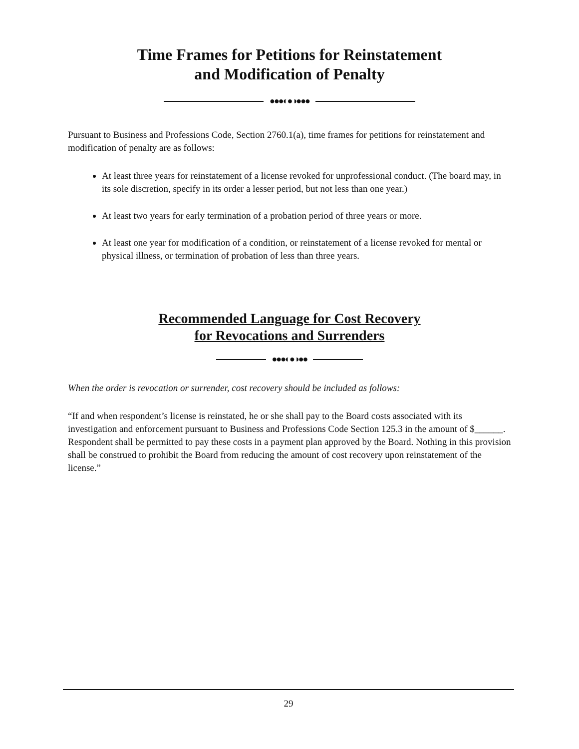Time Frames for Petitions for Reinstatement
and Modification of Penalty
●●●◐●◑●●●
Pursuant to Business and Professions Code, Section 2760.1(a), time frames for petitions for reinstatement and modification of penalty are as follows:
At least three years for reinstatement of a license revoked for unprofessional conduct. (The board may, in its sole discretion, specify in its order a lesser period, but not less than one year.)
At least two years for early termination of a probation period of three years or more.
At least one year for modification of a condition, or reinstatement of a license revoked for mental or physical illness, or termination of probation of less than three years.
Recommended Language for Cost Recovery
for Revocations and Surrenders
●●●◐●◑●●
When the order is revocation or surrender, cost recovery should be included as follows:
“If and when respondent’s license is reinstated, he or she shall pay to the Board costs associated with its investigation and enforcement pursuant to Business and Professions Code Section 125.3 in the amount of $______. Respondent shall be permitted to pay these costs in a payment plan approved by the Board. Nothing in this provision shall be construed to prohibit the Board from reducing the amount of cost recovery upon reinstatement of the license.”
29